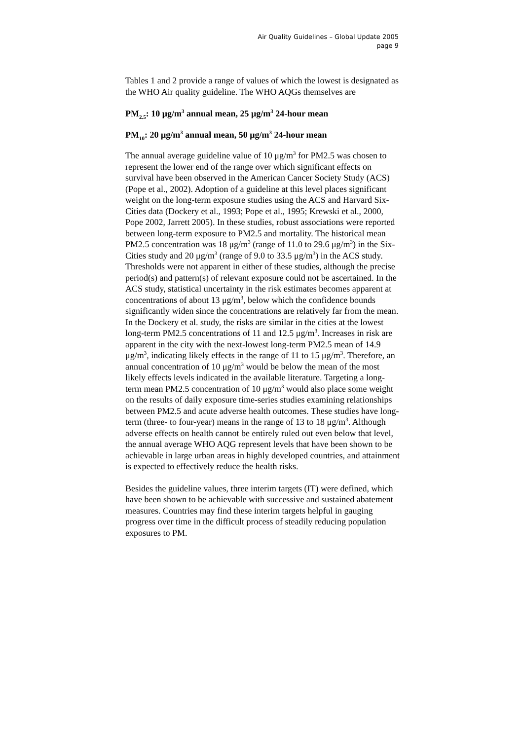Air Quality Guidelines – Global Update 2005
page 9
Tables 1 and 2 provide a range of values of which the lowest is designated as the WHO Air quality guideline. The WHO AQGs themselves are
PM<sub>2.5</sub>: 10 μg/m<sup>3</sup> annual mean, 25 μg/m<sup>3</sup> 24-hour mean
PM<sub>10</sub>: 20 μg/m<sup>3</sup> annual mean, 50 μg/m<sup>3</sup> 24-hour mean
The annual average guideline value of 10 μg/m<sup>3</sup> for PM2.5 was chosen to represent the lower end of the range over which significant effects on survival have been observed in the American Cancer Society Study (ACS) (Pope et al., 2002). Adoption of a guideline at this level places significant weight on the long-term exposure studies using the ACS and Harvard Six-Cities data (Dockery et al., 1993; Pope et al., 1995; Krewski et al., 2000, Pope 2002, Jarrett 2005). In these studies, robust associations were reported between long-term exposure to PM2.5 and mortality. The historical mean PM2.5 concentration was 18 μg/m<sup>3</sup> (range of 11.0 to 29.6 μg/m<sup>3</sup>) in the Six-Cities study and 20 μg/m<sup>3</sup> (range of 9.0 to 33.5 μg/m<sup>3</sup>) in the ACS study. Thresholds were not apparent in either of these studies, although the precise period(s) and pattern(s) of relevant exposure could not be ascertained. In the ACS study, statistical uncertainty in the risk estimates becomes apparent at concentrations of about 13 μg/m<sup>3</sup>, below which the confidence bounds significantly widen since the concentrations are relatively far from the mean. In the Dockery et al. study, the risks are similar in the cities at the lowest long-term PM2.5 concentrations of 11 and 12.5 μg/m<sup>3</sup>. Increases in risk are apparent in the city with the next-lowest long-term PM2.5 mean of 14.9 μg/m<sup>3</sup>, indicating likely effects in the range of 11 to 15 μg/m<sup>3</sup>. Therefore, an annual concentration of 10 μg/m<sup>3</sup> would be below the mean of the most likely effects levels indicated in the available literature. Targeting a long-term mean PM2.5 concentration of 10 μg/m<sup>3</sup> would also place some weight on the results of daily exposure time-series studies examining relationships between PM2.5 and acute adverse health outcomes. These studies have long-term (three- to four-year) means in the range of 13 to 18 μg/m<sup>3</sup>. Although adverse effects on health cannot be entirely ruled out even below that level, the annual average WHO AQG represent levels that have been shown to be achievable in large urban areas in highly developed countries, and attainment is expected to effectively reduce the health risks.
Besides the guideline values, three interim targets (IT) were defined, which have been shown to be achievable with successive and sustained abatement measures. Countries may find these interim targets helpful in gauging progress over time in the difficult process of steadily reducing population exposures to PM.